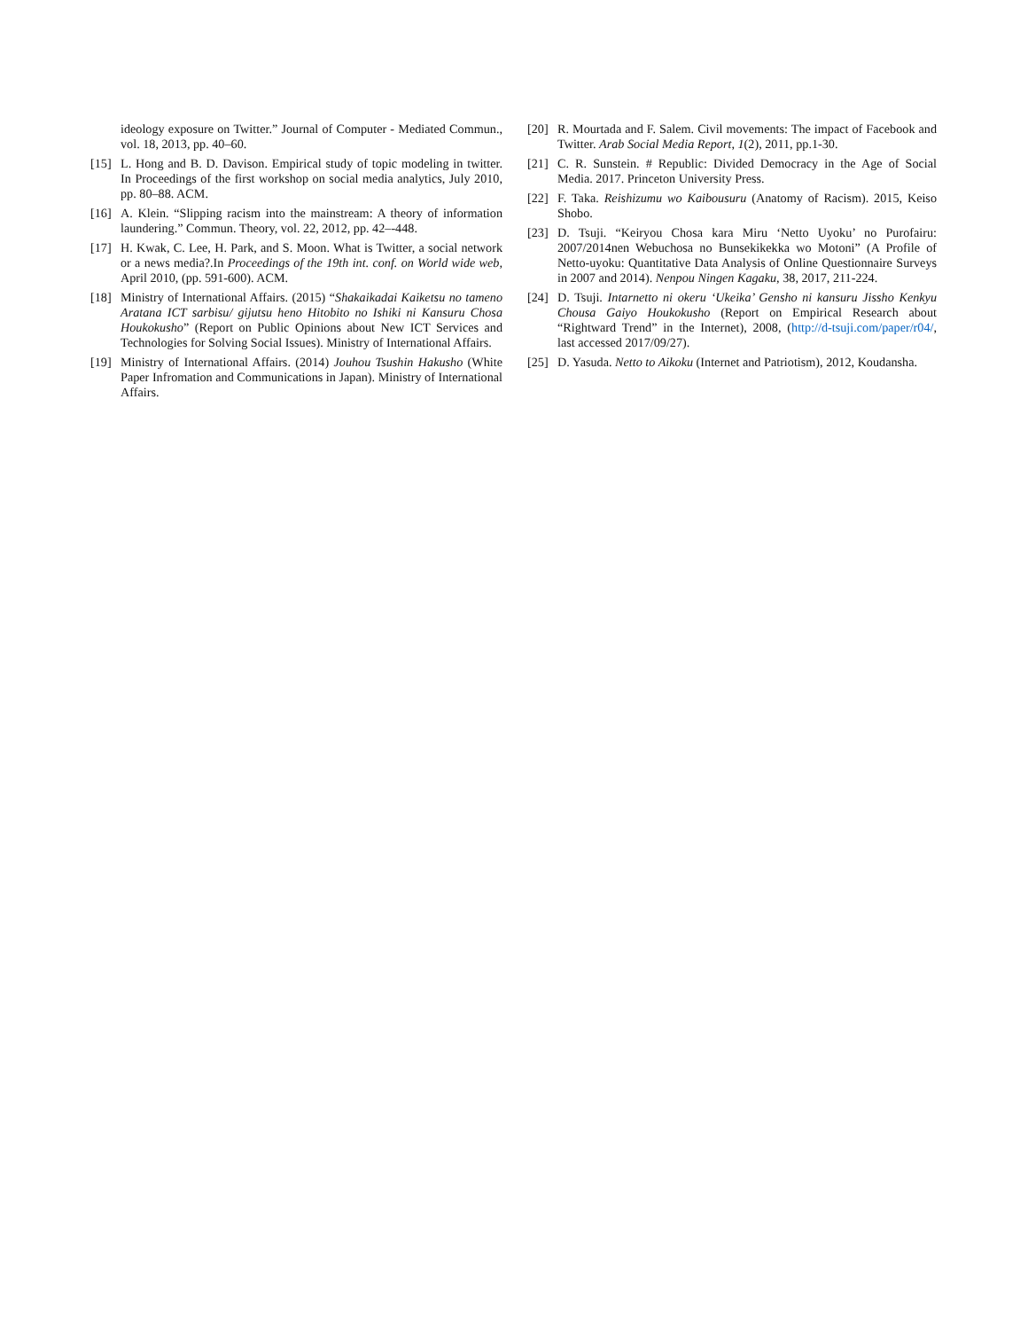ideology exposure on Twitter.” Journal of Computer - Mediated Commun., vol. 18, 2013, pp. 40–60.
[15]
L. Hong and B. D. Davison. Empirical study of topic modeling in twitter. In Proceedings of the first workshop on social media analytics, July 2010, pp. 80–88. ACM.
[16]
A. Klein. “Slipping racism into the mainstream: A theory of information laundering.” Commun. Theory, vol. 22, 2012, pp. 42–-448.
[17]
H. Kwak, C. Lee, H. Park, and S. Moon. What is Twitter, a social network or a news media?.In Proceedings of the 19th int. conf. on World wide web, April 2010, (pp. 591-600). ACM.
[18]
Ministry of International Affairs. (2015) “Shakaikadai Kaiketsu no tameno Aratana ICT sarbisu/ gijutsu heno Hitobito no Ishiki ni Kansuru Chosa Houkokusho” (Report on Public Opinions about New ICT Services and Technologies for Solving Social Issues). Ministry of International Affairs.
[19]
Ministry of International Affairs. (2014) Jouhou Tsushin Hakusho (White Paper Infromation and Communications in Japan). Ministry of International Affairs.
[20]
R. Mourtada and F. Salem. Civil movements: The impact of Facebook and Twitter. Arab Social Media Report, 1(2), 2011, pp.1-30.
[21]
C. R. Sunstein. # Republic: Divided Democracy in the Age of Social Media. 2017. Princeton University Press.
[22]
F. Taka. Reishizumu wo Kaibousuru (Anatomy of Racism). 2015, Keiso Shobo.
[23]
D. Tsuji. “Keiryou Chosa kara Miru ‘Netto Uyoku’ no Purofairu: 2007/2014nen Webuchosa no Bunsekikekka wo Motoni” (A Profile of Netto-uyoku: Quantitative Data Analysis of Online Questionnaire Surveys in 2007 and 2014). Nenpou Ningen Kagaku, 38, 2017, 211-224.
[24]
D. Tsuji. Intarnetto ni okeru ‘Ukeika’ Gensho ni kansuru Jissho Kenkyu Chousa Gaiyo Houkokusho (Report on Empirical Research about “Rightward Trend” in the Internet), 2008, (http://d-tsuji.com/paper/r04/, last accessed 2017/09/27).
[25]
D. Yasuda. Netto to Aikoku (Internet and Patriotism), 2012, Koudansha.